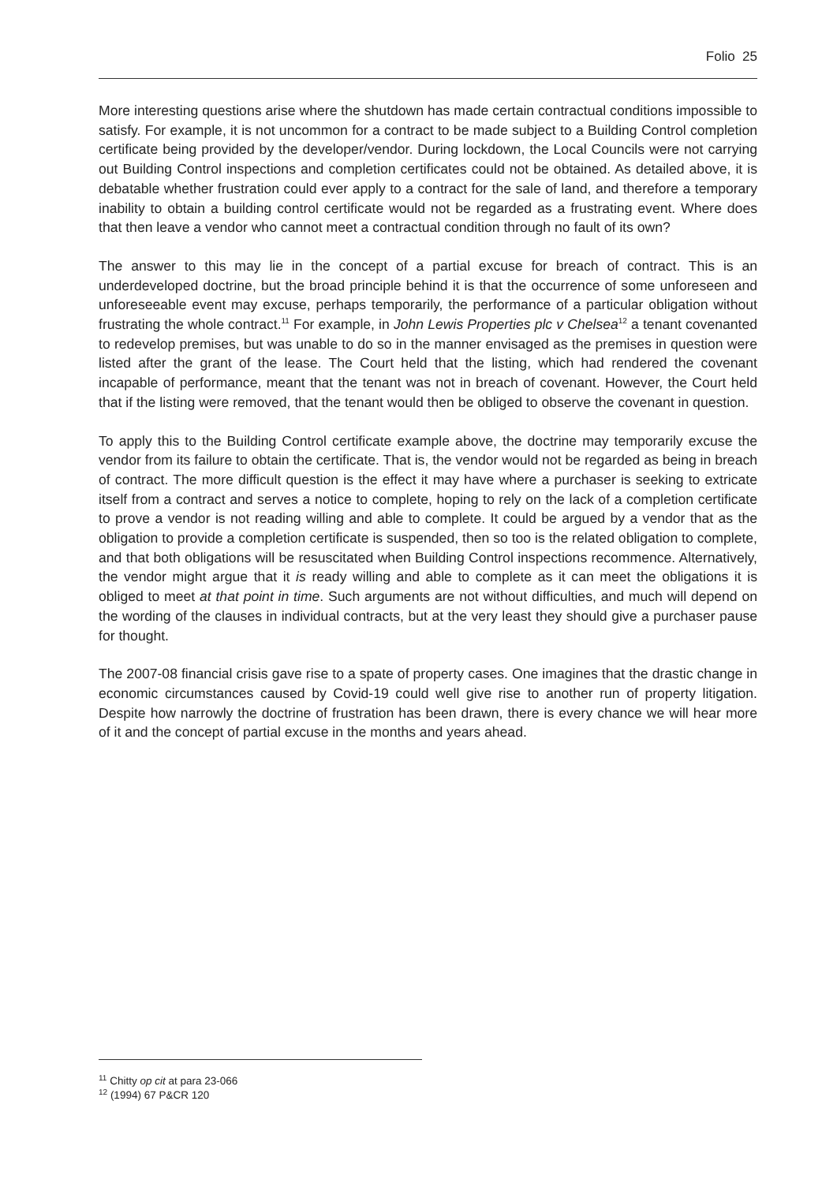Folio 25
More interesting questions arise where the shutdown has made certain contractual conditions impossible to satisfy. For example, it is not uncommon for a contract to be made subject to a Building Control completion certificate being provided by the developer/vendor. During lockdown, the Local Councils were not carrying out Building Control inspections and completion certificates could not be obtained. As detailed above, it is debatable whether frustration could ever apply to a contract for the sale of land, and therefore a temporary inability to obtain a building control certificate would not be regarded as a frustrating event. Where does that then leave a vendor who cannot meet a contractual condition through no fault of its own?
The answer to this may lie in the concept of a partial excuse for breach of contract. This is an underdeveloped doctrine, but the broad principle behind it is that the occurrence of some unforeseen and unforeseeable event may excuse, perhaps temporarily, the performance of a particular obligation without frustrating the whole contract.<sup>11</sup> For example, in John Lewis Properties plc v Chelsea<sup>12</sup> a tenant covenanted to redevelop premises, but was unable to do so in the manner envisaged as the premises in question were listed after the grant of the lease. The Court held that the listing, which had rendered the covenant incapable of performance, meant that the tenant was not in breach of covenant. However, the Court held that if the listing were removed, that the tenant would then be obliged to observe the covenant in question.
To apply this to the Building Control certificate example above, the doctrine may temporarily excuse the vendor from its failure to obtain the certificate. That is, the vendor would not be regarded as being in breach of contract. The more difficult question is the effect it may have where a purchaser is seeking to extricate itself from a contract and serves a notice to complete, hoping to rely on the lack of a completion certificate to prove a vendor is not reading willing and able to complete. It could be argued by a vendor that as the obligation to provide a completion certificate is suspended, then so too is the related obligation to complete, and that both obligations will be resuscitated when Building Control inspections recommence. Alternatively, the vendor might argue that it is ready willing and able to complete as it can meet the obligations it is obliged to meet at that point in time. Such arguments are not without difficulties, and much will depend on the wording of the clauses in individual contracts, but at the very least they should give a purchaser pause for thought.
The 2007-08 financial crisis gave rise to a spate of property cases. One imagines that the drastic change in economic circumstances caused by Covid-19 could well give rise to another run of property litigation. Despite how narrowly the doctrine of frustration has been drawn, there is every chance we will hear more of it and the concept of partial excuse in the months and years ahead.
<sup>11</sup> Chitty op cit at para 23-066
<sup>12</sup> (1994) 67 P&CR 120